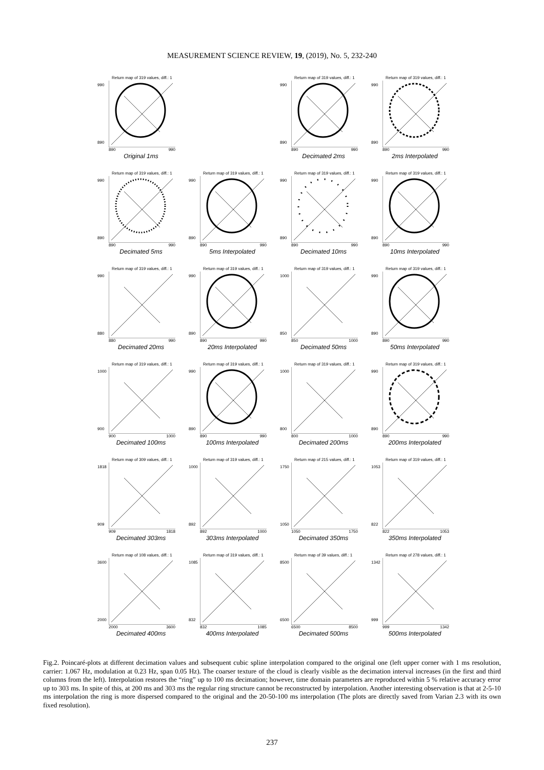MEASUREMENT SCIENCE REVIEW, 19, (2019), No. 5, 232-240
Return map of 319 values, diff.: 1
990
890
890 990
Original 1ms
Return map of 319 values, diff.: 1
990
890
890 990
Decimated 2ms
Return map of 319 values, diff.: 1
990
890
890 990
2ms Interpolated
Return map of 319 values, diff.: 1
990
890
890 990
Decimated 5ms
Return map of 319 values, diff.: 1
990
890
890 990
5ms Interpolated
Return map of 319 values, diff.: 1
990
890
890 990
Decimated 10ms
Return map of 319 values, diff.: 1
990
890
890 990
10ms Interpolated
Return map of 319 values, diff.: 1
990
880
880 990
Decimated 20ms
Return map of 319 values, diff.: 1
990
890
890 990
20ms Interpolated
Return map of 319 values, diff.: 1
1000
850
850 1000
Decimated 50ms
Return map of 319 values, diff.: 1
990
890
890 990
50ms Interpolated
Return map of 319 values, diff.: 1
1000
900
900 1000
Decimated 100ms
Return map of 319 values, diff.: 1
990
890
890 990
100ms Interpolated
Return map of 319 values, diff.: 1
1000
800
800 1000
Decimated 200ms
Return map of 319 values, diff.: 1
990
890
890 990
200ms Interpolated
Return map of 309 values, diff.: 1
1818
909
909 1818
Decimated 303ms
Return map of 319 values, diff.: 1
1000
892
892 1000
303ms Interpolated
Return map of 215 values, diff.: 1
1750
1050
1050 1750
Decimated 350ms
Return map of 319 values, diff.: 1
1053
822
822 1053
350ms Interpolated
Return map of 108 values, diff.: 1
3600
2000
2000 3600
Decimated 400ms
Return map of 319 values, diff.: 1
1085
832
832 1085
400ms Interpolated
Return map of 39 values, diff.: 1
8500
6500
6500 8500
Decimated 500ms
Return map of 278 values, diff.: 1
1342
999
999 1342
500ms Interpolated
Fig.2. Poincaré-plots at different decimation values and subsequent cubic spline interpolation compared to the original one (left upper corner with 1 ms resolution, carrier: 1.067 Hz, modulation at 0.23 Hz, span 0.05 Hz). The coarser texture of the cloud is clearly visible as the decimation interval increases (in the first and third columns from the left). Interpolation restores the “ring” up to 100 ms decimation; however, time domain parameters are reproduced within 5 % relative accuracy error up to 303 ms. In spite of this, at 200 ms and 303 ms the regular ring structure cannot be reconstructed by interpolation. Another interesting observation is that at 2-5-10 ms interpolation the ring is more dispersed compared to the original and the 20-50-100 ms interpolation (The plots are directly saved from Varian 2.3 with its own fixed resolution).
237